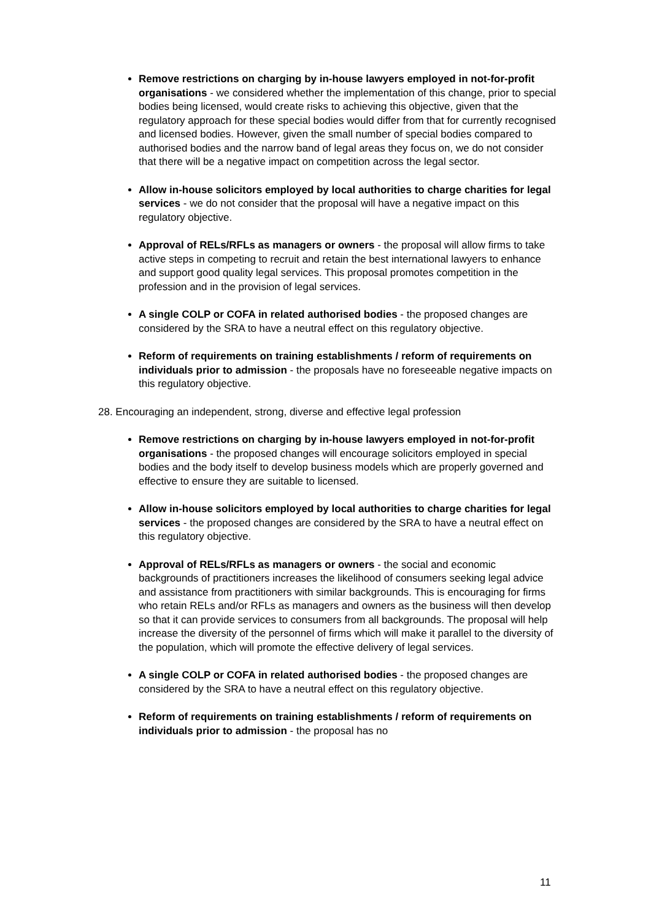Remove restrictions on charging by in-house lawyers employed in not-for-profit organisations - we considered whether the implementation of this change, prior to special bodies being licensed, would create risks to achieving this objective, given that the regulatory approach for these special bodies would differ from that for currently recognised and licensed bodies. However, given the small number of special bodies compared to authorised bodies and the narrow band of legal areas they focus on, we do not consider that there will be a negative impact on competition across the legal sector.
Allow in-house solicitors employed by local authorities to charge charities for legal services - we do not consider that the proposal will have a negative impact on this regulatory objective.
Approval of RELs/RFLs as managers or owners - the proposal will allow firms to take active steps in competing to recruit and retain the best international lawyers to enhance and support good quality legal services. This proposal promotes competition in the profession and in the provision of legal services.
A single COLP or COFA in related authorised bodies - the proposed changes are considered by the SRA to have a neutral effect on this regulatory objective.
Reform of requirements on training establishments / reform of requirements on individuals prior to admission - the proposals have no foreseeable negative impacts on this regulatory objective.
28. Encouraging an independent, strong, diverse and effective legal profession
Remove restrictions on charging by in-house lawyers employed in not-for-profit organisations - the proposed changes will encourage solicitors employed in special bodies and the body itself to develop business models which are properly governed and effective to ensure they are suitable to licensed.
Allow in-house solicitors employed by local authorities to charge charities for legal services - the proposed changes are considered by the SRA to have a neutral effect on this regulatory objective.
Approval of RELs/RFLs as managers or owners - the social and economic backgrounds of practitioners increases the likelihood of consumers seeking legal advice and assistance from practitioners with similar backgrounds. This is encouraging for firms who retain RELs and/or RFLs as managers and owners as the business will then develop so that it can provide services to consumers from all backgrounds. The proposal will help increase the diversity of the personnel of firms which will make it parallel to the diversity of the population, which will promote the effective delivery of legal services.
A single COLP or COFA in related authorised bodies - the proposed changes are considered by the SRA to have a neutral effect on this regulatory objective.
Reform of requirements on training establishments / reform of requirements on individuals prior to admission - the proposal has no
11